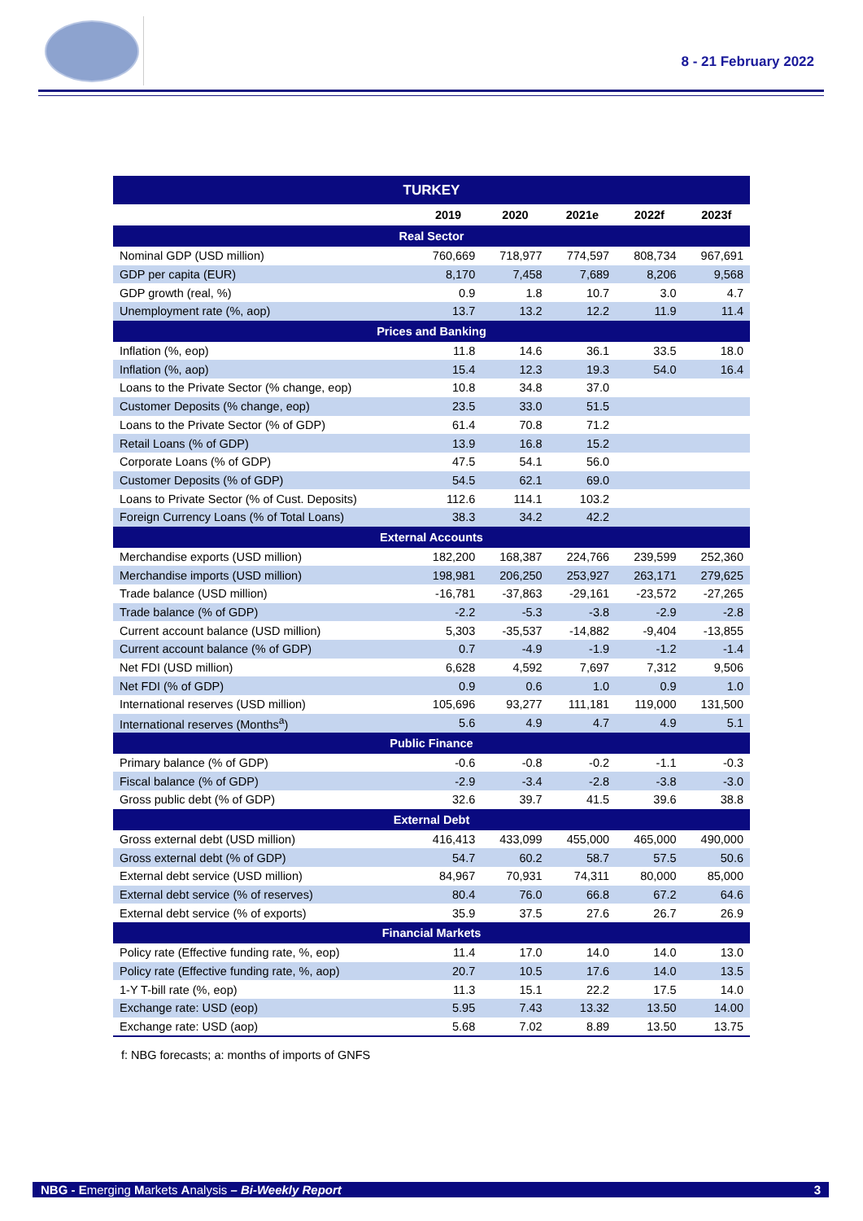8 - 21 February 2022
| TURKEY | | | | | |
| --- | --- | --- | --- | --- | --- |
| | 2019 | 2020 | 2021e | 2022f | 2023f |
| Real Sector | | | | | |
| Nominal GDP (USD million) | 760,669 | 718,977 | 774,597 | 808,734 | 967,691 |
| GDP per capita (EUR) | 8,170 | 7,458 | 7,689 | 8,206 | 9,568 |
| GDP growth (real, %) | 0.9 | 1.8 | 10.7 | 3.0 | 4.7 |
| Unemployment rate (%, aop) | 13.7 | 13.2 | 12.2 | 11.9 | 11.4 |
| Prices and Banking | | | | | |
| Inflation (%, eop) | 11.8 | 14.6 | 36.1 | 33.5 | 18.0 |
| Inflation (%, aop) | 15.4 | 12.3 | 19.3 | 54.0 | 16.4 |
| Loans to the Private Sector (% change, eop) | 10.8 | 34.8 | 37.0 | | |
| Customer Deposits (% change, eop) | 23.5 | 33.0 | 51.5 | | |
| Loans to the Private Sector (% of GDP) | 61.4 | 70.8 | 71.2 | | |
| Retail Loans (% of GDP) | 13.9 | 16.8 | 15.2 | | |
| Corporate Loans (% of GDP) | 47.5 | 54.1 | 56.0 | | |
| Customer Deposits (% of GDP) | 54.5 | 62.1 | 69.0 | | |
| Loans to Private Sector (% of Cust. Deposits) | 112.6 | 114.1 | 103.2 | | |
| Foreign Currency Loans (% of Total Loans) | 38.3 | 34.2 | 42.2 | | |
| External Accounts | | | | | |
| Merchandise exports (USD million) | 182,200 | 168,387 | 224,766 | 239,599 | 252,360 |
| Merchandise imports (USD million) | 198,981 | 206,250 | 253,927 | 263,171 | 279,625 |
| Trade balance (USD million) | -16,781 | -37,863 | -29,161 | -23,572 | -27,265 |
| Trade balance (% of GDP) | -2.2 | -5.3 | -3.8 | -2.9 | -2.8 |
| Current account balance (USD million) | 5,303 | -35,537 | -14,882 | -9,404 | -13,855 |
| Current account balance (% of GDP) | 0.7 | -4.9 | -1.9 | -1.2 | -1.4 |
| Net FDI (USD million) | 6,628 | 4,592 | 7,697 | 7,312 | 9,506 |
| Net FDI (% of GDP) | 0.9 | 0.6 | 1.0 | 0.9 | 1.0 |
| International reserves (USD million) | 105,696 | 93,277 | 111,181 | 119,000 | 131,500 |
| International reserves (Months<sup>a</sup>) | 5.6 | 4.9 | 4.7 | 4.9 | 5.1 |
| Public Finance | | | | | |
| Primary balance (% of GDP) | -0.6 | -0.8 | -0.2 | -1.1 | -0.3 |
| Fiscal balance (% of GDP) | -2.9 | -3.4 | -2.8 | -3.8 | -3.0 |
| Gross public debt (% of GDP) | 32.6 | 39.7 | 41.5 | 39.6 | 38.8 |
| External Debt | | | | | |
| Gross external debt (USD million) | 416,413 | 433,099 | 455,000 | 465,000 | 490,000 |
| Gross external debt (% of GDP) | 54.7 | 60.2 | 58.7 | 57.5 | 50.6 |
| External debt service (USD million) | 84,967 | 70,931 | 74,311 | 80,000 | 85,000 |
| External debt service (% of reserves) | 80.4 | 76.0 | 66.8 | 67.2 | 64.6 |
| External debt service (% of exports) | 35.9 | 37.5 | 27.6 | 26.7 | 26.9 |
| Financial Markets | | | | | |
| Policy rate (Effective funding rate, %, eop) | 11.4 | 17.0 | 14.0 | 14.0 | 13.0 |
| Policy rate (Effective funding rate, %, aop) | 20.7 | 10.5 | 17.6 | 14.0 | 13.5 |
| 1-Y T-bill rate (%, eop) | 11.3 | 15.1 | 22.2 | 17.5 | 14.0 |
| Exchange rate: USD (eop) | 5.95 | 7.43 | 13.32 | 13.50 | 14.00 |
| Exchange rate: USD (aop) | 5.68 | 7.02 | 8.89 | 13.50 | 13.75 |
f: NBG forecasts; a: months of imports of GNFS
NBG - Emerging Markets Analysis – Bi-Weekly Report 3